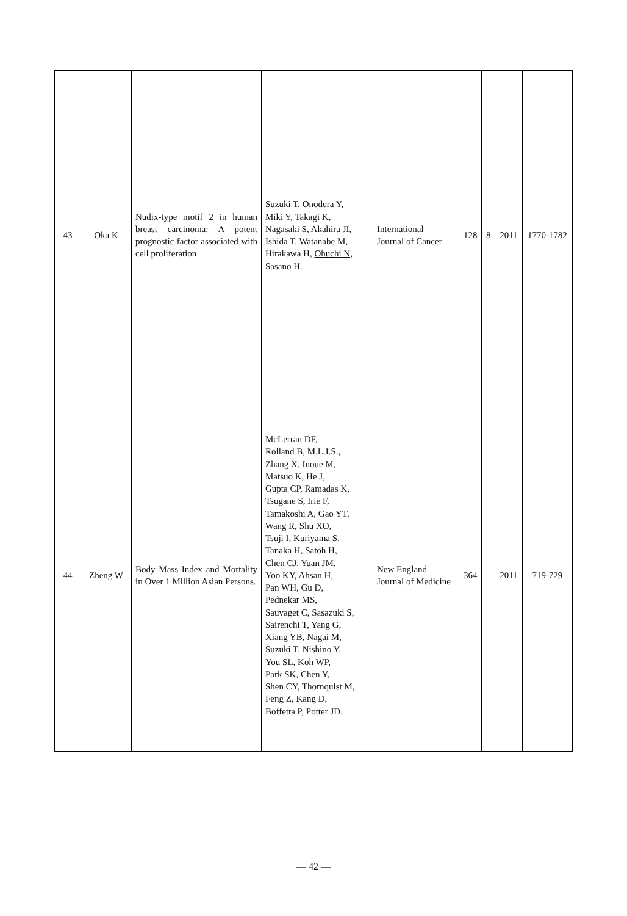| 43 | Oka K | Nudix-type motif 2 in human breast carcinoma: A potent prognostic factor associated with cell proliferation | Suzuki T, Onodera Y, Miki Y, Takagi K, Nagasaki S, Akahira JI, Ishida T , Watanabe M, Hirakawa H, Ohuchi N , Sasano H. | International Journal of Cancer | 128 | 8 | 2011 | 1770-1782 |
| 44 | Zheng W | Body Mass Index and Mortality in Over 1 Million Asian Persons. | McLerran DF, Rolland B, M.L.I.S., Zhang X, Inoue M, Matsuo K, He J, Gupta CP, Ramadas K, Tsugane S, Irie F, Tamakoshi A, Gao YT, Wang R, Shu XO, Tsuji I, Kuriyama S , Tanaka H, Satoh H, Chen CJ, Yuan JM, Yoo KY, Ahsan H, Pan WH, Gu D, Pednekar MS, Sauvaget C, Sasazuki S, Sairenchi T, Yang G, Xiang YB, Nagai M, Suzuki T, Nishino Y, You SL, Koh WP, Park SK, Chen Y, Shen CY, Thornquist M, Feng Z, Kang D, Boffetta P, Potter JD. | New England Journal of Medicine | 364 | | 2011 | 719-729 |
— 42 —